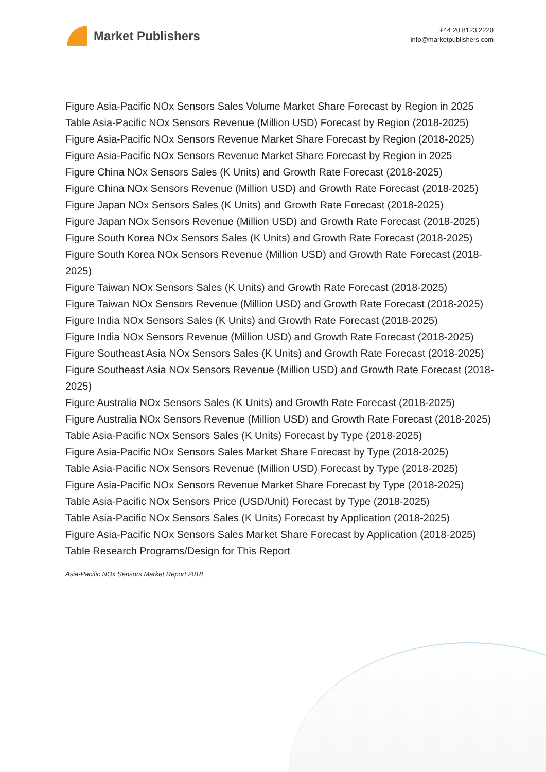Market Publishers
+44 20 8123 2220
info@marketpublishers.com
Figure Asia-Pacific NOx Sensors Sales Volume Market Share Forecast by Region in 2025
Table Asia-Pacific NOx Sensors Revenue (Million USD) Forecast by Region (2018-2025)
Figure Asia-Pacific NOx Sensors Revenue Market Share Forecast by Region (2018-2025)
Figure Asia-Pacific NOx Sensors Revenue Market Share Forecast by Region in 2025
Figure China NOx Sensors Sales (K Units) and Growth Rate Forecast (2018-2025)
Figure China NOx Sensors Revenue (Million USD) and Growth Rate Forecast (2018-2025)
Figure Japan NOx Sensors Sales (K Units) and Growth Rate Forecast (2018-2025)
Figure Japan NOx Sensors Revenue (Million USD) and Growth Rate Forecast (2018-2025)
Figure South Korea NOx Sensors Sales (K Units) and Growth Rate Forecast (2018-2025)
Figure South Korea NOx Sensors Revenue (Million USD) and Growth Rate Forecast (2018-2025)
Figure Taiwan NOx Sensors Sales (K Units) and Growth Rate Forecast (2018-2025)
Figure Taiwan NOx Sensors Revenue (Million USD) and Growth Rate Forecast (2018-2025)
Figure India NOx Sensors Sales (K Units) and Growth Rate Forecast (2018-2025)
Figure India NOx Sensors Revenue (Million USD) and Growth Rate Forecast (2018-2025)
Figure Southeast Asia NOx Sensors Sales (K Units) and Growth Rate Forecast (2018-2025)
Figure Southeast Asia NOx Sensors Revenue (Million USD) and Growth Rate Forecast (2018-2025)
Figure Australia NOx Sensors Sales (K Units) and Growth Rate Forecast (2018-2025)
Figure Australia NOx Sensors Revenue (Million USD) and Growth Rate Forecast (2018-2025)
Table Asia-Pacific NOx Sensors Sales (K Units) Forecast by Type (2018-2025)
Figure Asia-Pacific NOx Sensors Sales Market Share Forecast by Type (2018-2025)
Table Asia-Pacific NOx Sensors Revenue (Million USD) Forecast by Type (2018-2025)
Figure Asia-Pacific NOx Sensors Revenue Market Share Forecast by Type (2018-2025)
Table Asia-Pacific NOx Sensors Price (USD/Unit) Forecast by Type (2018-2025)
Table Asia-Pacific NOx Sensors Sales (K Units) Forecast by Application (2018-2025)
Figure Asia-Pacific NOx Sensors Sales Market Share Forecast by Application (2018-2025)
Table Research Programs/Design for This Report
Asia-Pacific NOx Sensors Market Report 2018